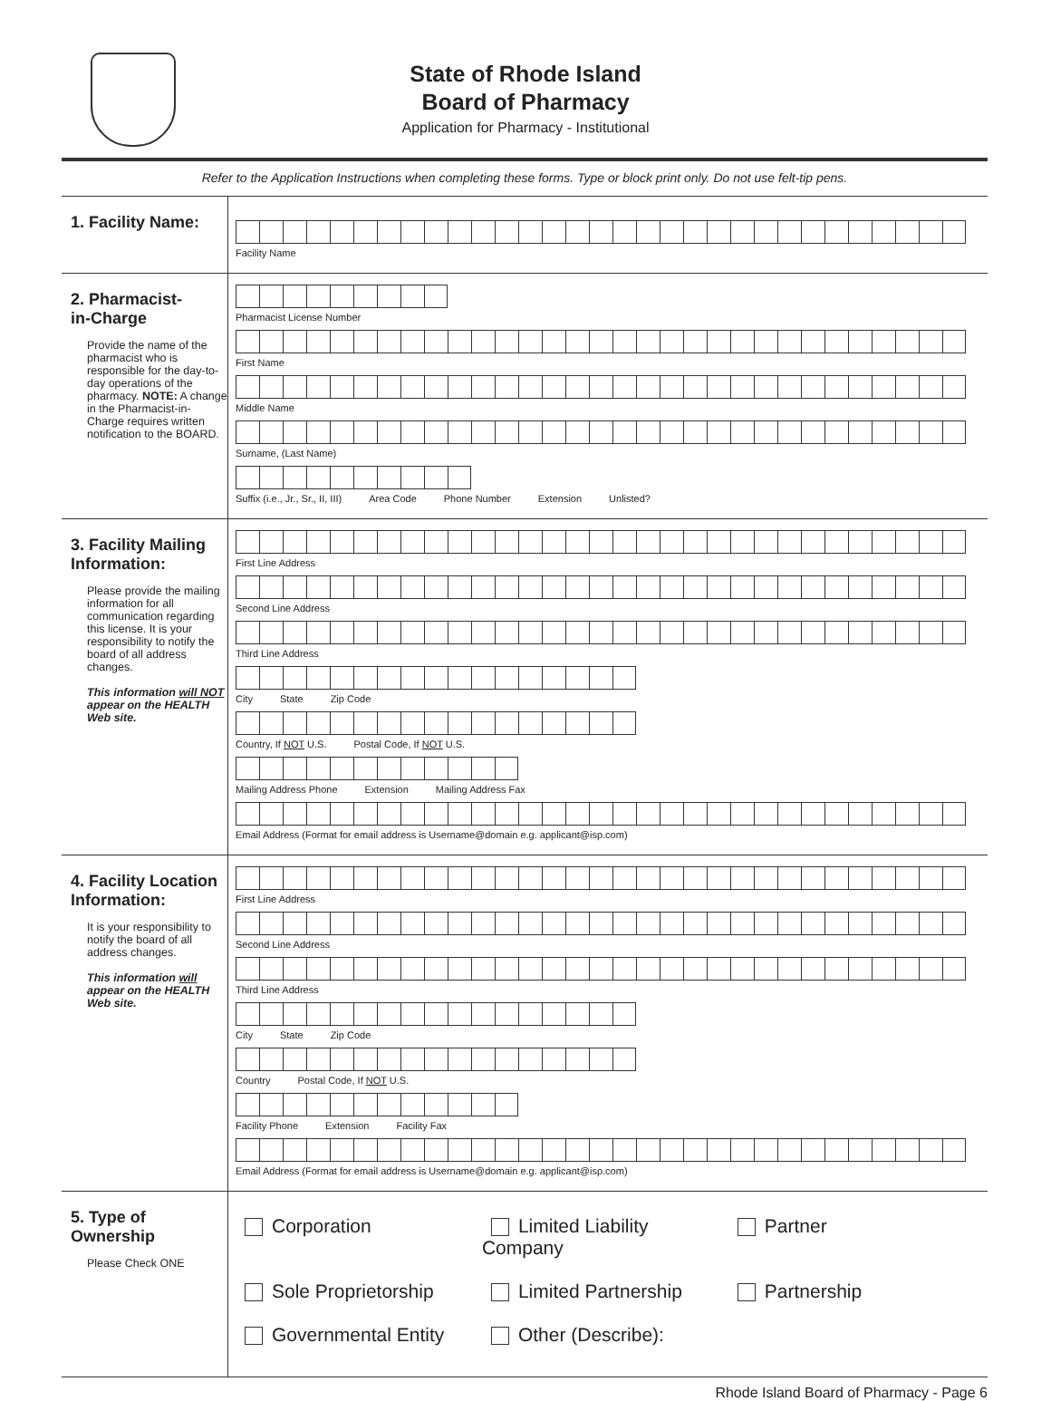State of Rhode Island
Board of Pharmacy
Application for Pharmacy - Institutional
Refer to the Application Instructions when completing these forms. Type or block print only. Do not use felt-tip pens.
1. Facility Name:
Facility Name
2. Pharmacist-
in-Charge
Provide the name of the pharmacist who is responsible for the day-to-day operations of the pharmacy. NOTE: A change in the Pharmacist-in-Charge requires written notification to the BOARD.
Pharmacist License Number
First Name
Middle Name
Surname, (Last Name)
Suffix (i.e., Jr., Sr., II, III) Area Code Phone Number Extension Unlisted?
3. Facility Mailing Information:
Please provide the mailing information for all communication regarding this license. It is your responsibility to notify the board of all address changes.
This information will NOT appear on the HEALTH Web site.
First Line Address
Second Line Address
Third Line Address
City State Zip Code
Country, If NOT U.S. Postal Code, If NOT U.S.
Mailing Address Phone Extension Mailing Address Fax
Email Address (Format for email address is Username@domain e.g. applicant@isp.com)
4. Facility Location Information:
It is your responsibility to notify the board of all address changes.
This information will appear on the HEALTH Web site.
First Line Address
Second Line Address
Third Line Address
City State Zip Code
Country Postal Code, If NOT U.S.
Facility Phone Extension Facility Fax
Email Address (Format for email address is Username@domain e.g. applicant@isp.com)
5. Type of Ownership
Please Check ONE
Corporation
Limited Liability Company
Partner
Sole Proprietorship
Limited Partnership
Partnership
Governmental Entity
Other (Describe):
Rhode Island Board of Pharmacy - Page 6